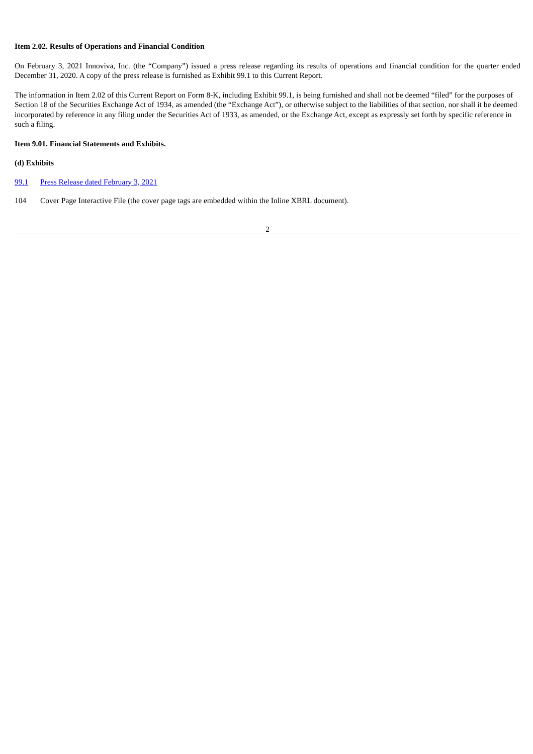Item 2.02. Results of Operations and Financial Condition
On February 3, 2021 Innoviva, Inc. (the “Company”) issued a press release regarding its results of operations and financial condition for the quarter ended December 31, 2020. A copy of the press release is furnished as Exhibit 99.1 to this Current Report.
The information in Item 2.02 of this Current Report on Form 8-K, including Exhibit 99.1, is being furnished and shall not be deemed “filed” for the purposes of Section 18 of the Securities Exchange Act of 1934, as amended (the “Exchange Act”), or otherwise subject to the liabilities of that section, nor shall it be deemed incorporated by reference in any filing under the Securities Act of 1933, as amended, or the Exchange Act, except as expressly set forth by specific reference in such a filing.
Item 9.01. Financial Statements and Exhibits.
(d) Exhibits
99.1 Press Release dated February 3, 2021
104 Cover Page Interactive File (the cover page tags are embedded within the Inline XBRL document).
2